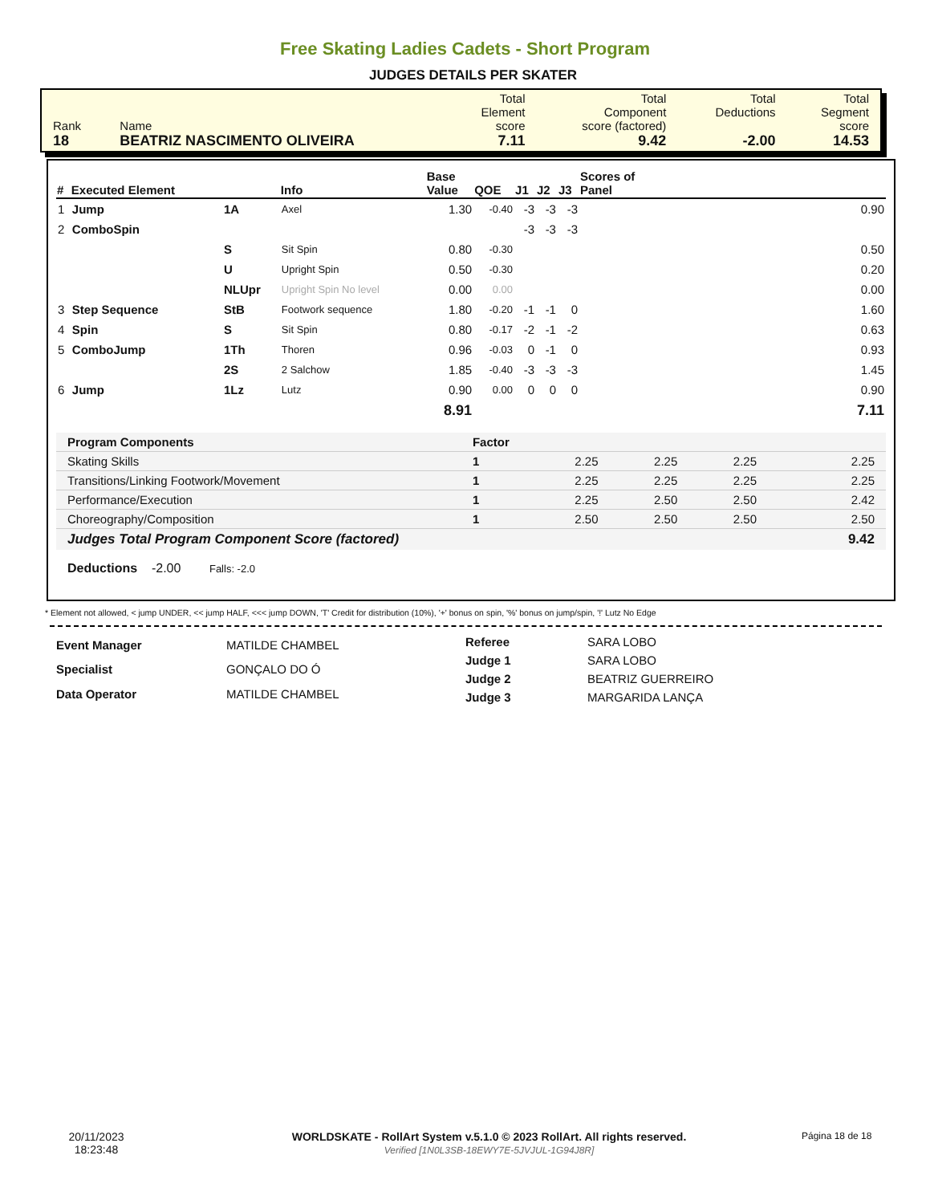Free Skating Ladies Cadets - Short Program
JUDGES DETAILS PER SKATER
| Rank 18 | Name BEATRIZ NASCIMENTO OLIVEIRA | Total Element score 7.11 | Total Component score (factored) 9.42 | Total Deductions -2.00 | Total Segment score 14.53 |
| # | Executed Element | | Info | Base Value | QOE | J1 | J2 | J3 | Scores of Panel |
| --- | --- | --- | --- | --- | --- | --- | --- | --- | --- |
| 1 | Jump | 1A | Axel | 1.30 | -0.40 | -3 | -3 | -3 | 0.90 |
| 2 | ComboSpin | | | | | -3 | -3 | -3 | |
| | | S | Sit Spin | 0.80 | -0.30 | | | | 0.50 |
| | | U | Upright Spin | 0.50 | -0.30 | | | | 0.20 |
| | | NLUpr | Upright Spin No level | 0.00 | 0.00 | | | | 0.00 |
| 3 | Step Sequence | StB | Footwork sequence | 1.80 | -0.20 | -1 | -1 | 0 | 1.60 |
| 4 | Spin | S | Sit Spin | 0.80 | -0.17 | -2 | -1 | -2 | 0.63 |
| 5 | ComboJump | 1Th | Thoren | 0.96 | -0.03 | 0 | -1 | 0 | 0.93 |
| | | 2S | 2 Salchow | 1.85 | -0.40 | -3 | -3 | -3 | 1.45 |
| 6 | Jump | 1Lz | Lutz | 0.90 | 0.00 | 0 | 0 | 0 | 0.90 |
| | | | | 8.91 | | | | | 7.11 |
| Program Components | Factor | | | | |
| Skating Skills | 1 | 2.25 | 2.25 | 2.25 | 2.25 |
| Transitions/Linking Footwork/Movement | 1 | 2.25 | 2.25 | 2.25 | 2.25 |
| Performance/Execution | 1 | 2.25 | 2.50 | 2.50 | 2.42 |
| Choreography/Composition | 1 | 2.50 | 2.50 | 2.50 | 2.50 |
| Judges Total Program Component Score (factored) | | | | | 9.42 |
Deductions -2.00 Falls: -2.0
* Element not allowed, < jump UNDER, << jump HALF, <<< jump DOWN, 'T' Credit for distribution (10%), '+' bonus on spin, '%' bonus on jump/spin, '!' Lutz No Edge
| Event Manager | MATILDE CHAMBEL |
| Specialist | GONÇALO DO Ó |
| Data Operator | MATILDE CHAMBEL |
| Referee | SARA LOBO |
| Judge 1 | SARA LOBO |
| Judge 2 | BEATRIZ GUERREIRO |
| Judge 3 | MARGARIDA LANÇA |
20/11/2023
18:23:48
WORLDSKATE - RollArt System v.5.1.0 © 2023 RollArt. All rights reserved.
Verified [1N0L3SB-18EWY7E-5JVJUL-1G94J8R]
Página 18 de 18